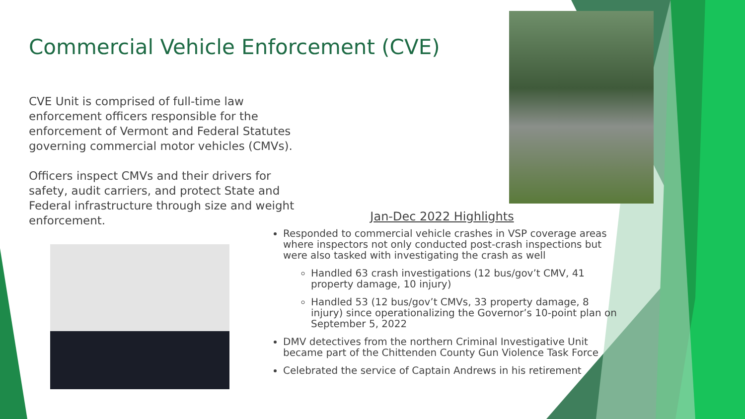Commercial Vehicle Enforcement (CVE)
CVE Unit is comprised of full-time law enforcement officers responsible for the enforcement of Vermont and Federal Statutes governing commercial motor vehicles (CMVs).
Officers inspect CMVs and their drivers for safety, audit carriers, and protect State and Federal infrastructure through size and weight enforcement.
Jan-Dec 2022 Highlights
Responded to commercial vehicle crashes in VSP coverage areas where inspectors not only conducted post-crash inspections but were also tasked with investigating the crash as well
Handled 63 crash investigations (12 bus/gov’t CMV, 41 property damage, 10 injury)
Handled 53 (12 bus/gov’t CMVs, 33 property damage, 8 injury) since operationalizing the Governor’s 10-point plan on September 5, 2022
DMV detectives from the northern Criminal Investigative Unit became part of the Chittenden County Gun Violence Task Force
Celebrated the service of Captain Andrews in his retirement